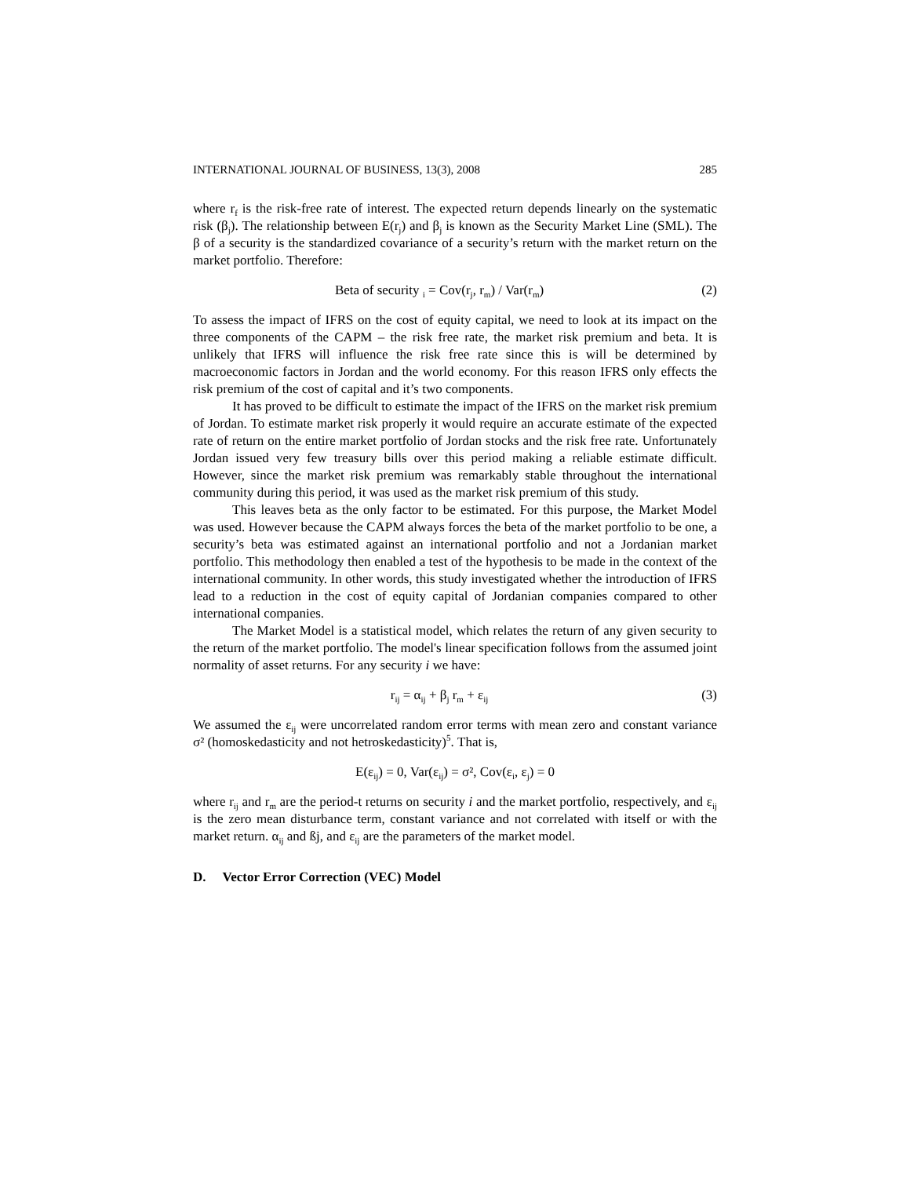INTERNATIONAL JOURNAL OF BUSINESS, 13(3), 2008 285
where r<sub>f</sub> is the risk-free rate of interest. The expected return depends linearly on the systematic risk (β<sub>j</sub>). The relationship between E(r<sub>j</sub>) and β<sub>j</sub> is known as the Security Market Line (SML). The β of a security is the standardized covariance of a security’s return with the market return on the market portfolio. Therefore:
Beta of security <sub>i</sub> = Cov(r<sub>j</sub>, r<sub>m</sub>) / Var(r<sub>m</sub>) (2)
To assess the impact of IFRS on the cost of equity capital, we need to look at its impact on the three components of the CAPM – the risk free rate, the market risk premium and beta. It is unlikely that IFRS will influence the risk free rate since this is will be determined by macroeconomic factors in Jordan and the world economy. For this reason IFRS only effects the risk premium of the cost of capital and it’s two components.
It has proved to be difficult to estimate the impact of the IFRS on the market risk premium of Jordan. To estimate market risk properly it would require an accurate estimate of the expected rate of return on the entire market portfolio of Jordan stocks and the risk free rate. Unfortunately Jordan issued very few treasury bills over this period making a reliable estimate difficult. However, since the market risk premium was remarkably stable throughout the international community during this period, it was used as the market risk premium of this study.
This leaves beta as the only factor to be estimated. For this purpose, the Market Model was used. However because the CAPM always forces the beta of the market portfolio to be one, a security’s beta was estimated against an international portfolio and not a Jordanian market portfolio. This methodology then enabled a test of the hypothesis to be made in the context of the international community. In other words, this study investigated whether the introduction of IFRS lead to a reduction in the cost of equity capital of Jordanian companies compared to other international companies.
The Market Model is a statistical model, which relates the return of any given security to the return of the market portfolio. The model's linear specification follows from the assumed joint normality of asset returns. For any security i we have:
r<sub>ij</sub> = α<sub>ij</sub> + β<sub>j</sub> r<sub>m</sub> + ε<sub>ij</sub> (3)
We assumed the ε<sub>ij</sub> were uncorrelated random error terms with mean zero and constant variance σ² (homoskedasticity and not hetroskedasticity)<sup>5</sup>. That is,
E(ε<sub>ij</sub>) = 0, Var(ε<sub>ij</sub>) = σ², Cov(ε<sub>i</sub>, ε<sub>j</sub>) = 0
where r<sub>ij</sub> and r<sub>m</sub> are the period-t returns on security i and the market portfolio, respectively, and ε<sub>ij</sub> is the zero mean disturbance term, constant variance and not correlated with itself or with the market return. α<sub>ij</sub> and ßj, and ε<sub>ij</sub> are the parameters of the market model.
D. Vector Error Correction (VEC) Model